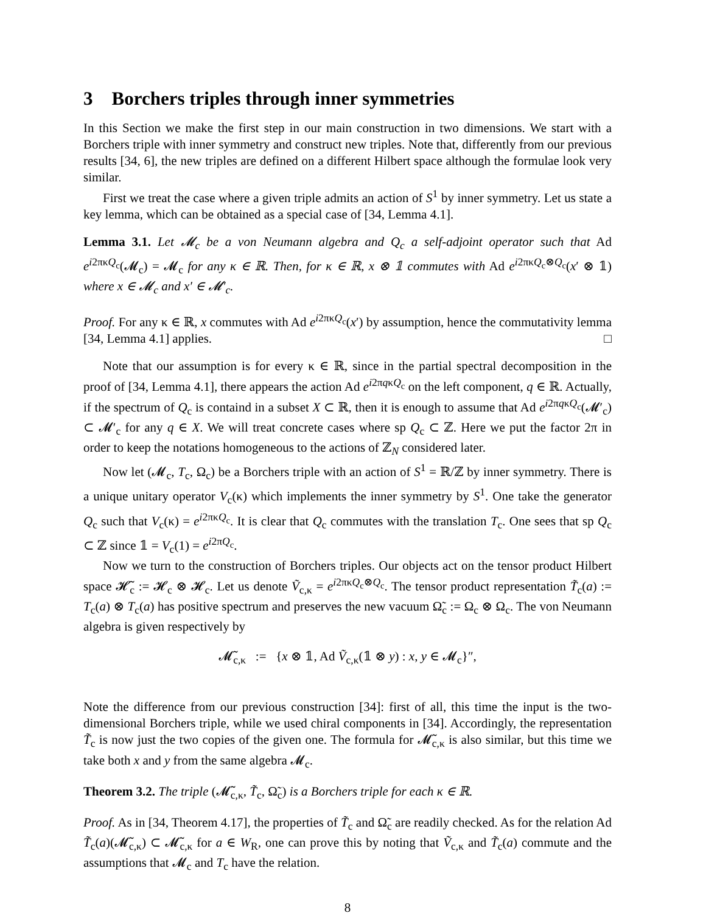3 Borchers triples through inner symmetries
In this Section we make the first step in our main construction in two dimensions. We start with a Borchers triple with inner symmetry and construct new triples. Note that, differently from our previous results [34, 6], the new triples are defined on a different Hilbert space although the formulae look very similar.
First we treat the case where a given triple admits an action of S<sup>1</sup> by inner symmetry. Let us state a key lemma, which can be obtained as a special case of [34, Lemma 4.1].
Lemma 3.1. Let 𝓜<sub>c</sub> be a von Neumann algebra and Q<sub>c</sub> a self-adjoint operator such that Ad e<sup>i2πκQ<sub>c</sub></sup>(𝓜<sub>c</sub>) = 𝓜<sub>c</sub> for any κ ∈ ℝ. Then, for κ ∈ ℝ, x ⊗ 𝟙 commutes with Ad e<sup>i2πκQ<sub>c</sub>⊗Q<sub>c</sub></sup>(x′ ⊗ 𝟙) where x ∈ 𝓜<sub>c</sub> and x′ ∈ 𝓜′<sub>c</sub>.
Proof. For any κ ∈ ℝ, x commutes with Ad e<sup>i2πκQ<sub>c</sub></sup>(x′) by assumption, hence the commutativity lemma [34, Lemma 4.1] applies. □
Note that our assumption is for every κ ∈ ℝ, since in the partial spectral decomposition in the proof of [34, Lemma 4.1], there appears the action Ad e<sup>i2πqκQ<sub>c</sub></sup> on the left component, q ∈ ℝ. Actually, if the spectrum of Q<sub>c</sub> is containd in a subset X ⊂ ℝ, then it is enough to assume that Ad e<sup>i2πqκQ<sub>c</sub></sup>(𝓜′<sub>c</sub>) ⊂ 𝓜′<sub>c</sub> for any q ∈ X. We will treat concrete cases where sp Q<sub>c</sub> ⊂ ℤ. Here we put the factor 2π in order to keep the notations homogeneous to the actions of ℤ<sub>N</sub> considered later.
Now let (𝓜<sub>c</sub>, T<sub>c</sub>, Ω<sub>c</sub>) be a Borchers triple with an action of S<sup>1</sup> = ℝ/ℤ by inner symmetry. There is a unique unitary operator V<sub>c</sub>(κ) which implements the inner symmetry by S<sup>1</sup>. One take the generator Q<sub>c</sub> such that V<sub>c</sub>(κ) = e<sup>i2πκQ<sub>c</sub></sup>. It is clear that Q<sub>c</sub> commutes with the translation T<sub>c</sub>. One sees that sp Q<sub>c</sub> ⊂ ℤ since 𝟙 = V<sub>c</sub>(1) = e<sup>i2πQ<sub>c</sub></sup>.
Now we turn to the construction of Borchers triples. Our objects act on the tensor product Hilbert space 𝓗̃<sub>c</sub> := 𝓗<sub>c</sub> ⊗ 𝓗<sub>c</sub>. Let us denote Ṽ<sub>c,κ</sub> = e<sup>i2πκQ<sub>c</sub>⊗Q<sub>c</sub></sup>. The tensor product representation T̃<sub>c</sub>(a) := T<sub>c</sub>(a) ⊗ T<sub>c</sub>(a) has positive spectrum and preserves the new vacuum Ω̃<sub>c</sub> := Ω<sub>c</sub> ⊗ Ω<sub>c</sub>. The von Neumann algebra is given respectively by
𝓜̃<sub>c,κ</sub> := {x ⊗ 𝟙, Ad Ṽ<sub>c,κ</sub>(𝟙 ⊗ y) : x, y ∈ 𝓜<sub>c</sub>}″,
Note the difference from our previous construction [34]: first of all, this time the input is the two-dimensional Borchers triple, while we used chiral components in [34]. Accordingly, the representation T̃<sub>c</sub> is now just the two copies of the given one. The formula for 𝓜̃<sub>c,κ</sub> is also similar, but this time we take both x and y from the same algebra 𝓜<sub>c</sub>.
Theorem 3.2. The triple (𝓜̃<sub>c,κ</sub>, T̃<sub>c</sub>, Ω̃<sub>c</sub>) is a Borchers triple for each κ ∈ ℝ.
Proof. As in [34, Theorem 4.17], the properties of T̃<sub>c</sub> and Ω̃<sub>c</sub> are readily checked. As for the relation Ad T̃<sub>c</sub>(a)(𝓜̃<sub>c,κ</sub>) ⊂ 𝓜̃<sub>c,κ</sub> for a ∈ W<sub>R</sub>, one can prove this by noting that Ṽ<sub>c,κ</sub> and T̃<sub>c</sub>(a) commute and the assumptions that 𝓜<sub>c</sub> and T<sub>c</sub> have the relation.
8